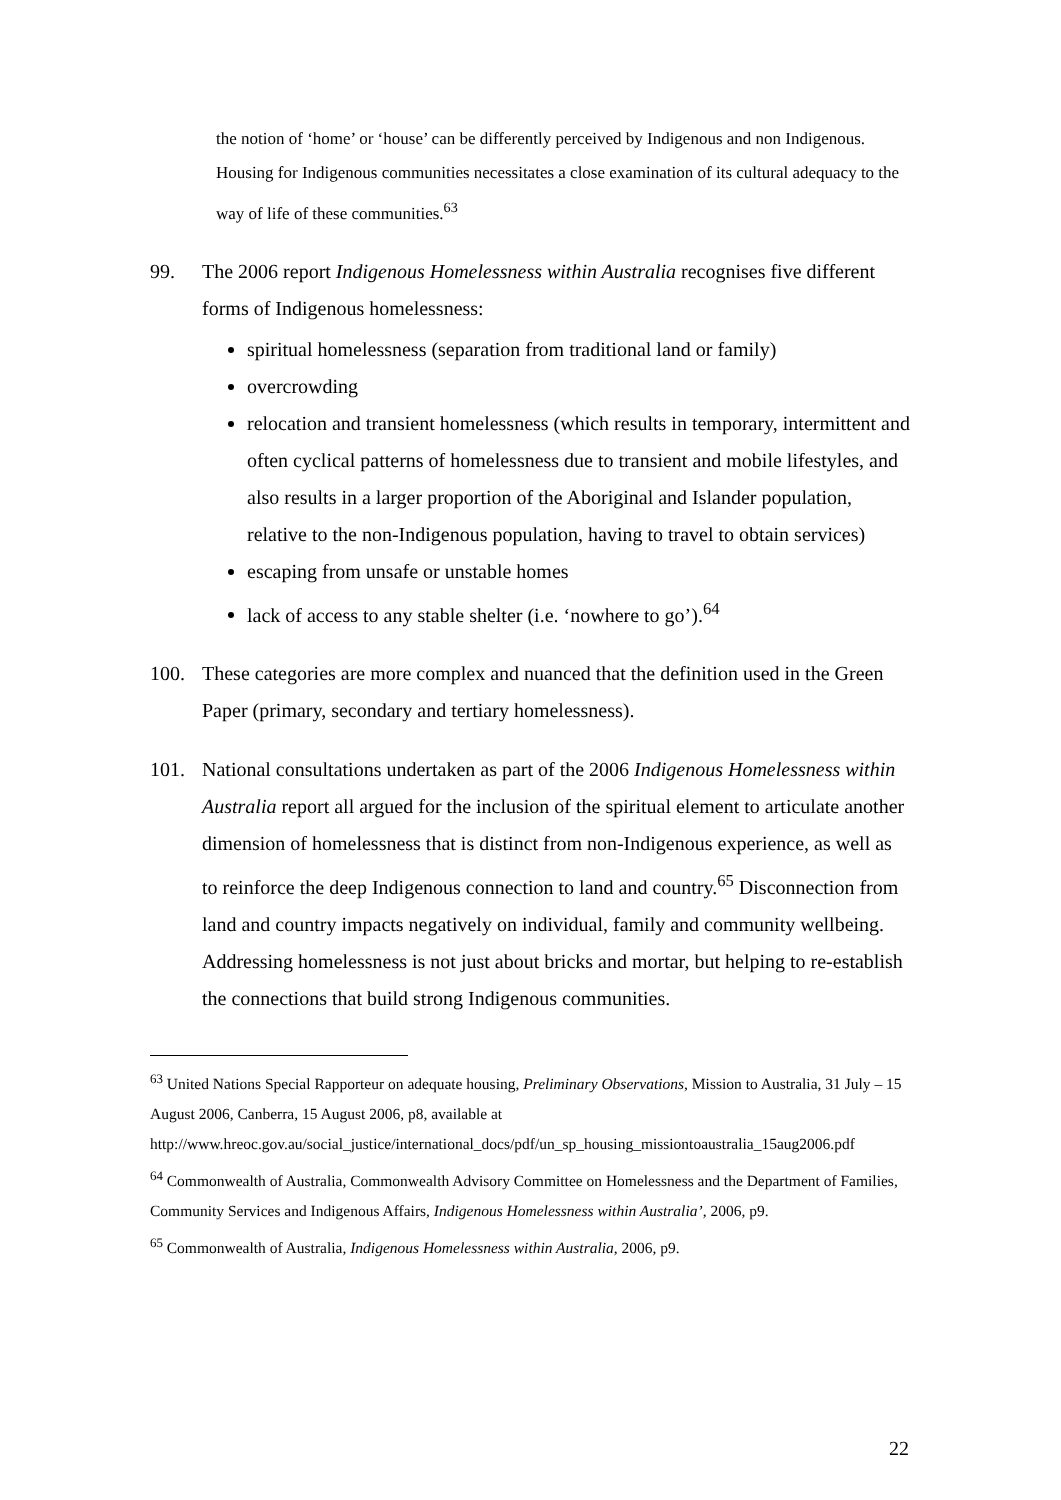the notion of ‘home’ or ‘house’ can be differently perceived by Indigenous and non Indigenous. Housing for Indigenous communities necessitates a close examination of its cultural adequacy to the way of life of these communities.<sup>63</sup>
99. The 2006 report Indigenous Homelessness within Australia recognises five different forms of Indigenous homelessness:
spiritual homelessness (separation from traditional land or family)
overcrowding
relocation and transient homelessness (which results in temporary, intermittent and often cyclical patterns of homelessness due to transient and mobile lifestyles, and also results in a larger proportion of the Aboriginal and Islander population, relative to the non-Indigenous population, having to travel to obtain services)
escaping from unsafe or unstable homes
lack of access to any stable shelter (i.e. ‘nowhere to go’).<sup>64</sup>
100. These categories are more complex and nuanced that the definition used in the Green Paper (primary, secondary and tertiary homelessness).
101. National consultations undertaken as part of the 2006 Indigenous Homelessness within Australia report all argued for the inclusion of the spiritual element to articulate another dimension of homelessness that is distinct from non-Indigenous experience, as well as to reinforce the deep Indigenous connection to land and country.<sup>65</sup> Disconnection from land and country impacts negatively on individual, family and community wellbeing. Addressing homelessness is not just about bricks and mortar, but helping to re-establish the connections that build strong Indigenous communities.
<sup>63</sup> United Nations Special Rapporteur on adequate housing, Preliminary Observations, Mission to Australia, 31 July – 15 August 2006, Canberra, 15 August 2006, p8, available at http://www.hreoc.gov.au/social_justice/international_docs/pdf/un_sp_housing_missiontoaustralia_15aug2006.pdf
<sup>64</sup> Commonwealth of Australia, Commonwealth Advisory Committee on Homelessness and the Department of Families, Community Services and Indigenous Affairs, Indigenous Homelessness within Australia’, 2006, p9.
<sup>65</sup> Commonwealth of Australia, Indigenous Homelessness within Australia, 2006, p9.
22